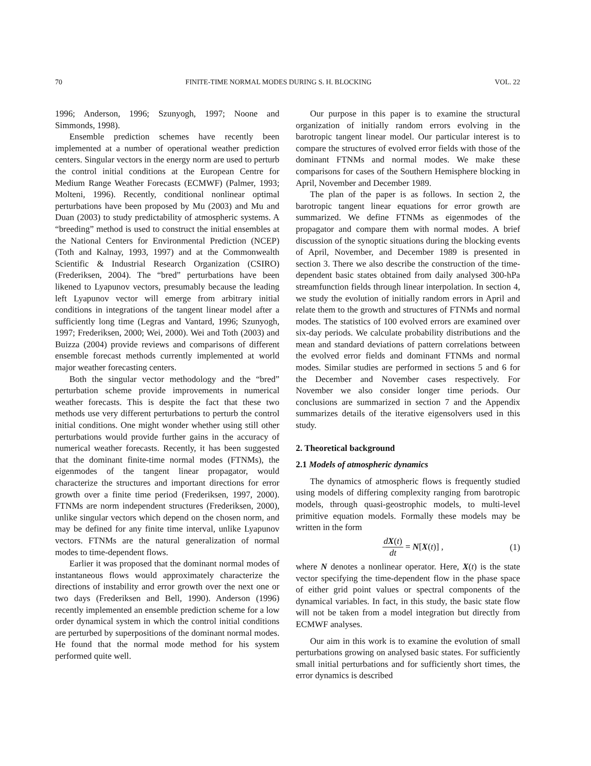70 FINITE-TIME NORMAL MODES DURING S. H. BLOCKING VOL. 22
1996; Anderson, 1996; Szunyogh, 1997; Noone and Simmonds, 1998).
Ensemble prediction schemes have recently been implemented at a number of operational weather prediction centers. Singular vectors in the energy norm are used to perturb the control initial conditions at the European Centre for Medium Range Weather Forecasts (ECMWF) (Palmer, 1993; Molteni, 1996). Recently, conditional nonlinear optimal perturbations have been proposed by Mu (2003) and Mu and Duan (2003) to study predictability of atmospheric systems. A “breeding” method is used to construct the initial ensembles at the National Centers for Environmental Prediction (NCEP) (Toth and Kalnay, 1993, 1997) and at the Commonwealth Scientific & Industrial Research Organization (CSIRO) (Frederiksen, 2004). The “bred” perturbations have been likened to Lyapunov vectors, presumably because the leading left Lyapunov vector will emerge from arbitrary initial conditions in integrations of the tangent linear model after a sufficiently long time (Legras and Vantard, 1996; Szunyogh, 1997; Frederiksen, 2000; Wei, 2000). Wei and Toth (2003) and Buizza (2004) provide reviews and comparisons of different ensemble forecast methods currently implemented at world major weather forecasting centers.
Both the singular vector methodology and the “bred” perturbation scheme provide improvements in numerical weather forecasts. This is despite the fact that these two methods use very different perturbations to perturb the control initial conditions. One might wonder whether using still other perturbations would provide further gains in the accuracy of numerical weather forecasts. Recently, it has been suggested that the dominant finite-time normal modes (FTNMs), the eigenmodes of the tangent linear propagator, would characterize the structures and important directions for error growth over a finite time period (Frederiksen, 1997, 2000). FTNMs are norm independent structures (Frederiksen, 2000), unlike singular vectors which depend on the chosen norm, and may be defined for any finite time interval, unlike Lyapunov vectors. FTNMs are the natural generalization of normal modes to time-dependent flows.
Earlier it was proposed that the dominant normal modes of instantaneous flows would approximately characterize the directions of instability and error growth over the next one or two days (Frederiksen and Bell, 1990). Anderson (1996) recently implemented an ensemble prediction scheme for a low order dynamical system in which the control initial conditions are perturbed by superpositions of the dominant normal modes. He found that the normal mode method for his system performed quite well.
Our purpose in this paper is to examine the structural organization of initially random errors evolving in the barotropic tangent linear model. Our particular interest is to compare the structures of evolved error fields with those of the dominant FTNMs and normal modes. We make these comparisons for cases of the Southern Hemisphere blocking in April, November and December 1989.
The plan of the paper is as follows. In section 2, the barotropic tangent linear equations for error growth are summarized. We define FTNMs as eigenmodes of the propagator and compare them with normal modes. A brief discussion of the synoptic situations during the blocking events of April, November, and December 1989 is presented in section 3. There we also describe the construction of the time-dependent basic states obtained from daily analysed 300-hPa streamfunction fields through linear interpolation. In section 4, we study the evolution of initially random errors in April and relate them to the growth and structures of FTNMs and normal modes. The statistics of 100 evolved errors are examined over six-day periods. We calculate probability distributions and the mean and standard deviations of pattern correlations between the evolved error fields and dominant FTNMs and normal modes. Similar studies are performed in sections 5 and 6 for the December and November cases respectively. For November we also consider longer time periods. Our conclusions are summarized in section 7 and the Appendix summarizes details of the iterative eigensolvers used in this study.
2. Theoretical background
2.1 Models of atmospheric dynamics
The dynamics of atmospheric flows is frequently studied using models of differing complexity ranging from barotropic models, through quasi-geostrophic models, to multi-level primitive equation models. Formally these models may be written in the form
dX(t) dt = N[X(t)] , (1)
where N denotes a nonlinear operator. Here, X(t) is the state vector specifying the time-dependent flow in the phase space of either grid point values or spectral components of the dynamical variables. In fact, in this study, the basic state flow will not be taken from a model integration but directly from ECMWF analyses.
Our aim in this work is to examine the evolution of small perturbations growing on analysed basic states. For sufficiently small initial perturbations and for sufficiently short times, the error dynamics is described